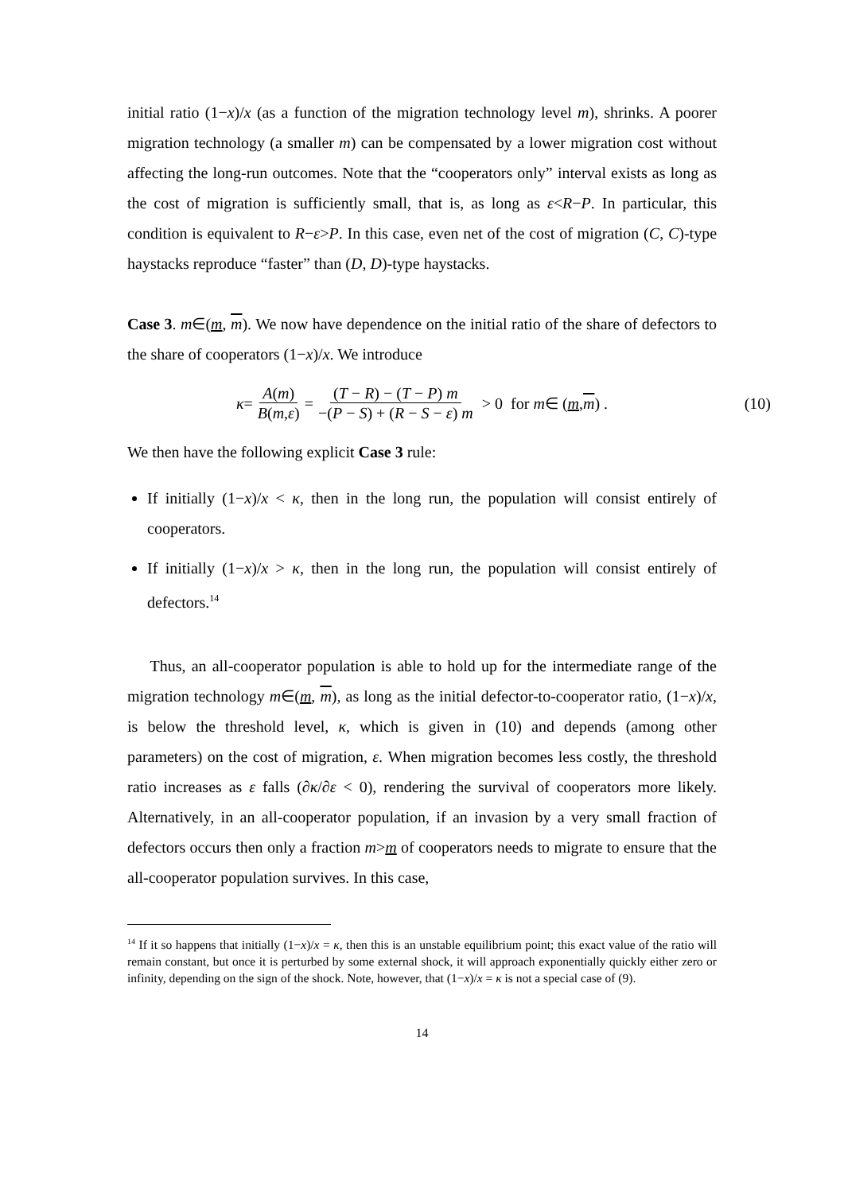initial ratio (1−x)/x (as a function of the migration technology level m), shrinks. A poorer migration technology (a smaller m) can be compensated by a lower migration cost without affecting the long-run outcomes. Note that the “cooperators only” interval exists as long as the cost of migration is sufficiently small, that is, as long as ε<R−P. In particular, this condition is equivalent to R−ε>P. In this case, even net of the cost of migration (C, C)-type haystacks reproduce “faster” than (D, D)-type haystacks.
Case 3. m∈(m, m). We now have dependence on the initial ratio of the share of defectors to the share of cooperators (1−x)/x. We introduce
κ = A(m) B(m,ε) = (T − R) − (T − P) m −(P − S) + (R − S − ε) m > 0 for m ∈ (m, m) . (10)
We then have the following explicit Case 3 rule:
If initially (1−x)/x < κ, then in the long run, the population will consist entirely of cooperators.
If initially (1−x)/x > κ, then in the long run, the population will consist entirely of defectors.<sup>14</sup>
Thus, an all-cooperator population is able to hold up for the intermediate range of the migration technology m∈(m, m), as long as the initial defector-to-cooperator ratio, (1−x)/x, is below the threshold level, κ, which is given in (10) and depends (among other parameters) on the cost of migration, ε. When migration becomes less costly, the threshold ratio increases as ε falls (∂κ/∂ε < 0), rendering the survival of cooperators more likely. Alternatively, in an all-cooperator population, if an invasion by a very small fraction of defectors occurs then only a fraction m>m of cooperators needs to migrate to ensure that the all-cooperator population survives. In this case,
<sup>14</sup> If it so happens that initially (1−x)/x = κ, then this is an unstable equilibrium point; this exact value of the ratio will remain constant, but once it is perturbed by some external shock, it will approach exponentially quickly either zero or infinity, depending on the sign of the shock. Note, however, that (1−x)/x = κ is not a special case of (9).
14